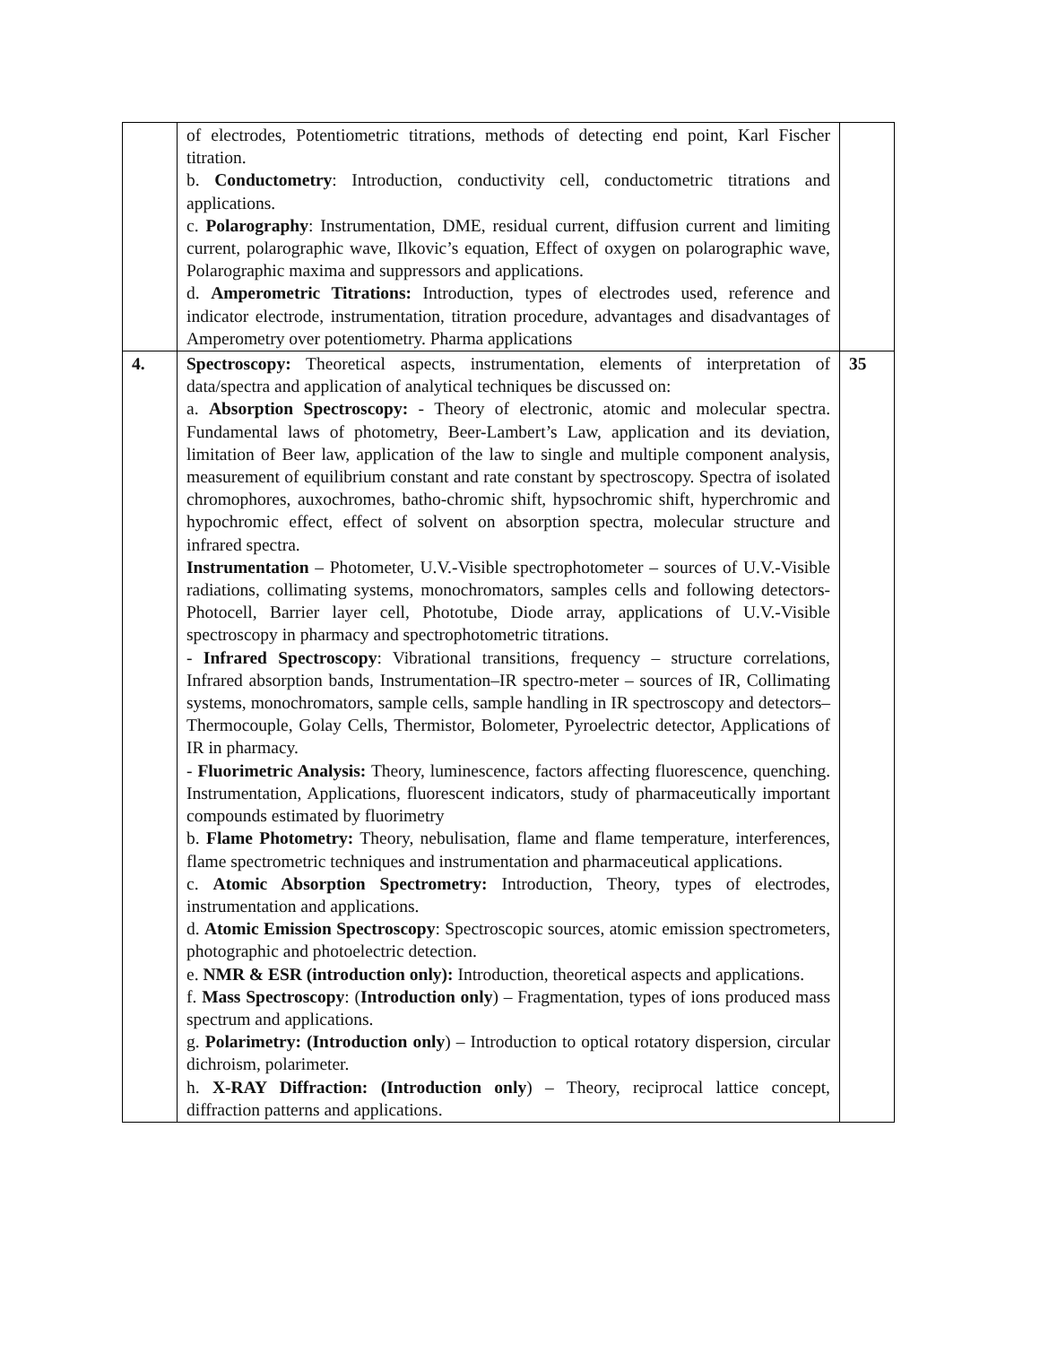| | of electrodes, Potentiometric titrations, methods of detecting end point, Karl Fischer titration. b. Conductometry : Introduction, conductivity cell, conductometric titrations and applications. c. Polarography : Instrumentation, DME, residual current, diffusion current and limiting current, polarographic wave, Ilkovic’s equation, Effect of oxygen on polarographic wave, Polarographic maxima and suppressors and applications. d. Amperometric Titrations: Introduction, types of electrodes used, reference and indicator electrode, instrumentation, titration procedure, advantages and disadvantages of Amperometry over potentiometry. Pharma applications | |
| 4. | Spectroscopy: Theoretical aspects, instrumentation, elements of interpretation of data/spectra and application of analytical techniques be discussed on: a. Absorption Spectroscopy: - Theory of electronic, atomic and molecular spectra. Fundamental laws of photometry, Beer-Lambert’s Law, application and its deviation, limitation of Beer law, application of the law to single and multiple component analysis, measurement of equilibrium constant and rate constant by spectroscopy. Spectra of isolated chromophores, auxochromes, batho-chromic shift, hypsochromic shift, hyperchromic and hypochromic effect, effect of solvent on absorption spectra, molecular structure and infrared spectra. Instrumentation – Photometer, U.V.-Visible spectrophotometer – sources of U.V.-Visible radiations, collimating systems, monochromators, samples cells and following detectors-Photocell, Barrier layer cell, Phototube, Diode array, applications of U.V.-Visible spectroscopy in pharmacy and spectrophotometric titrations. - Infrared Spectroscopy : Vibrational transitions, frequency – structure correlations, Infrared absorption bands, Instrumentation–IR spectro-meter – sources of IR, Collimating systems, monochromators, sample cells, sample handling in IR spectroscopy and detectors–Thermocouple, Golay Cells, Thermistor, Bolometer, Pyroelectric detector, Applications of IR in pharmacy. - Fluorimetric Analysis: Theory, luminescence, factors affecting fluorescence, quenching. Instrumentation, Applications, fluorescent indicators, study of pharmaceutically important compounds estimated by fluorimetry b. Flame Photometry: Theory, nebulisation, flame and flame temperature, interferences, flame spectrometric techniques and instrumentation and pharmaceutical applications. c. Atomic Absorption Spectrometry: Introduction, Theory, types of electrodes, instrumentation and applications. d. Atomic Emission Spectroscopy : Spectroscopic sources, atomic emission spectrometers, photographic and photoelectric detection. e. NMR & ESR (introduction only): Introduction, theoretical aspects and applications. f. Mass Spectroscopy : ( Introduction only ) – Fragmentation, types of ions produced mass spectrum and applications. g. Polarimetry: (Introduction only ) – Introduction to optical rotatory dispersion, circular dichroism, polarimeter. h. X-RAY Diffraction: (Introduction only ) – Theory, reciprocal lattice concept, diffraction patterns and applications. | 35 |